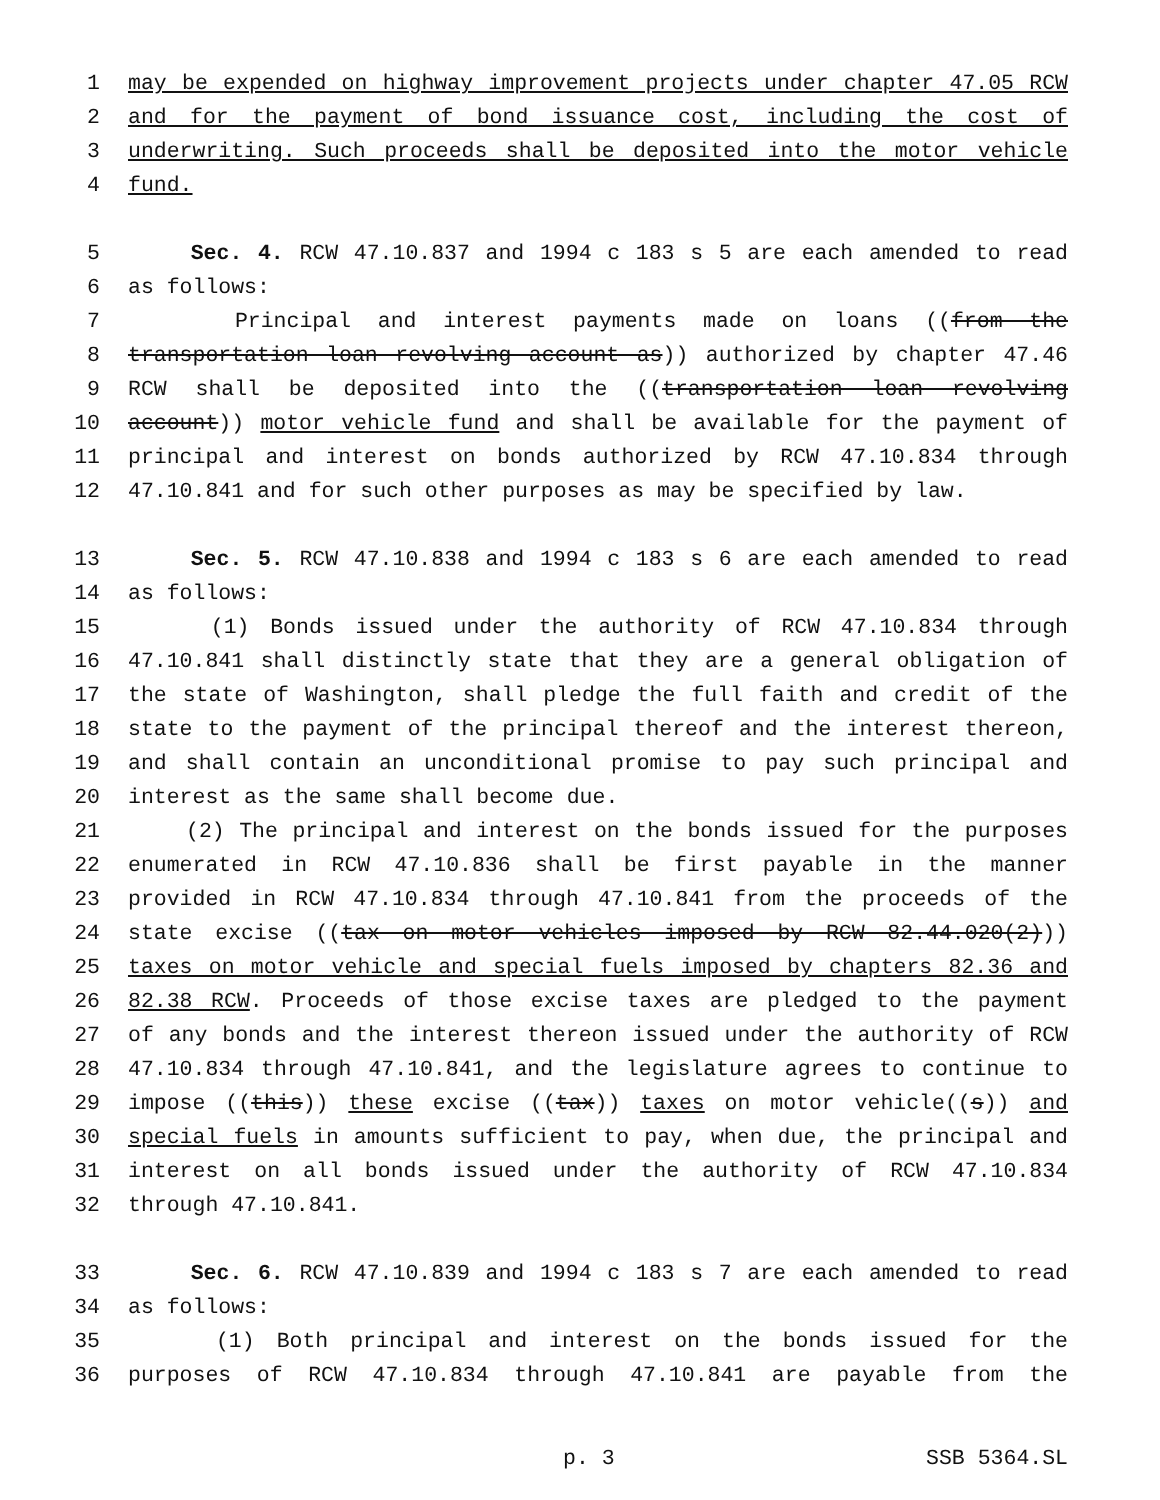1 may be expended on highway improvement projects under chapter 47.05 RCW
2 and for the payment of bond issuance cost, including the cost of
3 underwriting. Such proceeds shall be deposited into the motor vehicle
4 fund.
5 Sec. 4. RCW 47.10.837 and 1994 c 183 s 5 are each amended to read
6 as follows:
7 Principal and interest payments made on loans ((from the
8 transportation loan revolving account as)) authorized by chapter 47.46
9 RCW shall be deposited into the ((transportation loan revolving
10 account)) motor vehicle fund and shall be available for the payment of
11 principal and interest on bonds authorized by RCW 47.10.834 through
12 47.10.841 and for such other purposes as may be specified by law.
13 Sec. 5. RCW 47.10.838 and 1994 c 183 s 6 are each amended to read
14 as follows:
15 (1) Bonds issued under the authority of RCW 47.10.834 through
16 47.10.841 shall distinctly state that they are a general obligation of
17 the state of Washington, shall pledge the full faith and credit of the
18 state to the payment of the principal thereof and the interest thereon,
19 and shall contain an unconditional promise to pay such principal and
20 interest as the same shall become due.
21 (2) The principal and interest on the bonds issued for the purposes
22 enumerated in RCW 47.10.836 shall be first payable in the manner
23 provided in RCW 47.10.834 through 47.10.841 from the proceeds of the
24 state excise ((tax on motor vehicles imposed by RCW 82.44.020(2)))
25 taxes on motor vehicle and special fuels imposed by chapters 82.36 and
26 82.38 RCW. Proceeds of those excise taxes are pledged to the payment
27 of any bonds and the interest thereon issued under the authority of RCW
28 47.10.834 through 47.10.841, and the legislature agrees to continue to
29 impose ((this)) these excise ((tax)) taxes on motor vehicle((s)) and
30 special fuels in amounts sufficient to pay, when due, the principal and
31 interest on all bonds issued under the authority of RCW 47.10.834
32 through 47.10.841.
33 Sec. 6. RCW 47.10.839 and 1994 c 183 s 7 are each amended to read
34 as follows:
35 (1) Both principal and interest on the bonds issued for the
36 purposes of RCW 47.10.834 through 47.10.841 are payable from the
p. 3 SSB 5364.SL